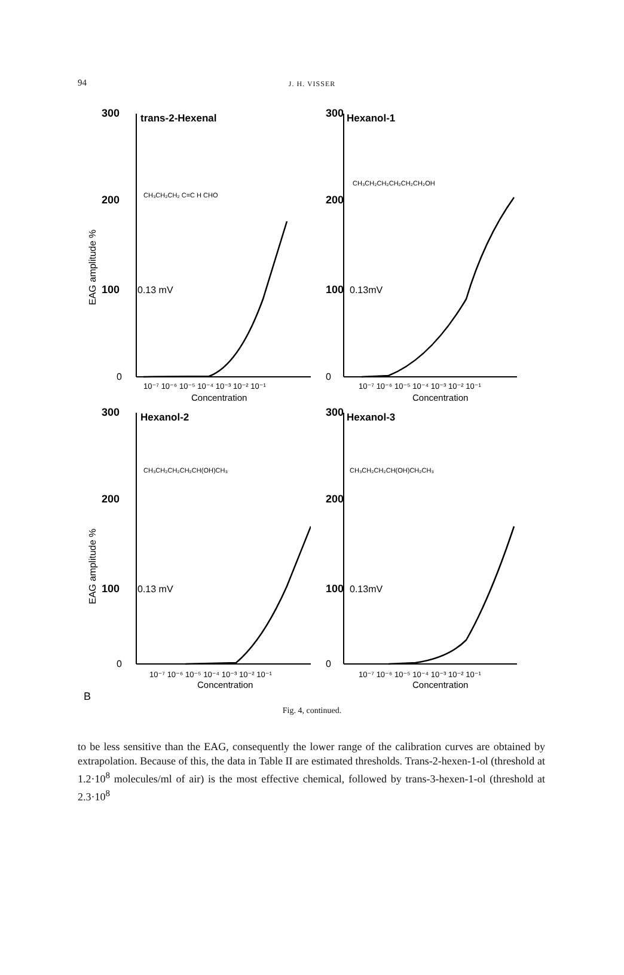94
J. H. VISSER
300
trans-2-Hexenal
CH₃CH₂CH₂ C=C H CHO
200
100
0.13 mV
0
10⁻⁷ 10⁻⁶ 10⁻⁵ 10⁻⁴ 10⁻³ 10⁻² 10⁻¹
Concentration
EAG amplitude %
300
Hexanol-1
CH₃CH₂CH₂CH₂CH₂CH₂OH
200
100
0.13mV
0
10⁻⁷ 10⁻⁶ 10⁻⁵ 10⁻⁴ 10⁻³ 10⁻² 10⁻¹
Concentration
300
Hexanol-2
CH₃CH₂CH₂CH₂CH(OH)CH₃
200
100
0.13 mV
0
10⁻⁷ 10⁻⁶ 10⁻⁵ 10⁻⁴ 10⁻³ 10⁻² 10⁻¹
Concentration
EAG amplitude %
B
300
Hexanol-3
CH₃CH₂CH₂CH(OH)CH₂CH₃
200
100
0.13mV
0
10⁻⁷ 10⁻⁶ 10⁻⁵ 10⁻⁴ 10⁻³ 10⁻² 10⁻¹
Concentration
Fig. 4, continued.
to be less sensitive than the EAG, consequently the lower range of the calibration curves are obtained by extrapolation. Because of this, the data in Table II are estimated thresholds. Trans-2-hexen-1-ol (threshold at 1.2·10<sup>8</sup> molecules/ml of air) is the most effective chemical, followed by trans-3-hexen-1-ol (threshold at 2.3·10<sup>8</sup>